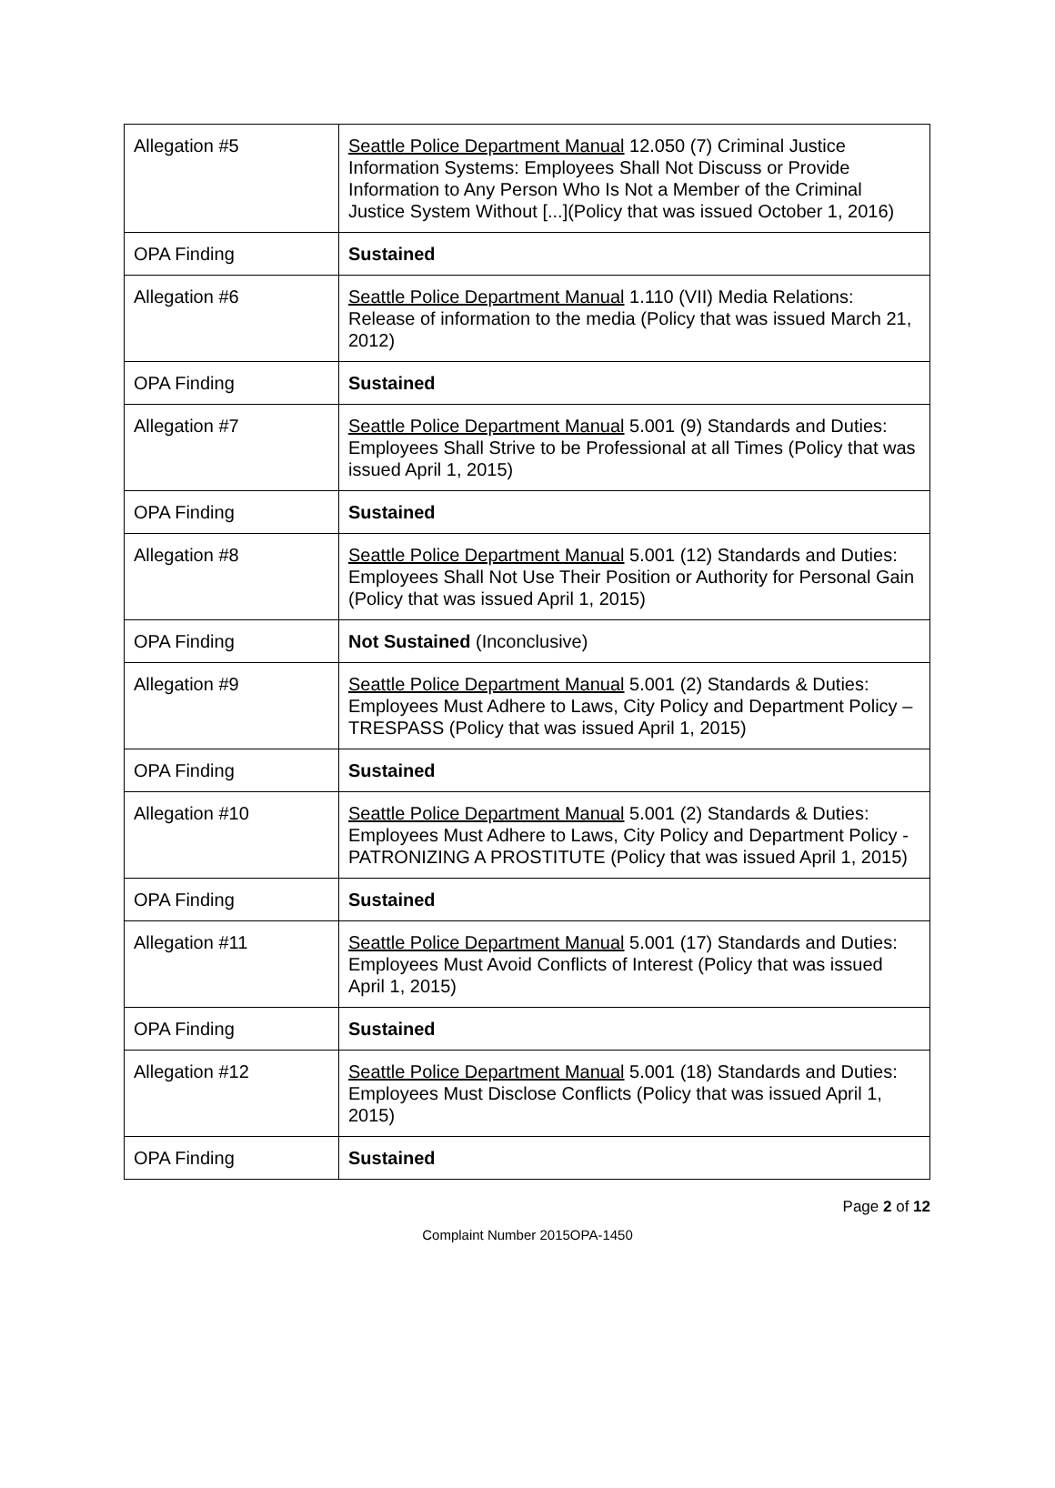| Allegation #5 | Seattle Police Department Manual 12.050 (7) Criminal Justice Information Systems: Employees Shall Not Discuss or Provide Information to Any Person Who Is Not a Member of the Criminal Justice System Without [...](Policy that was issued October 1, 2016) |
| OPA Finding | Sustained |
| Allegation #6 | Seattle Police Department Manual 1.110 (VII) Media Relations: Release of information to the media (Policy that was issued March 21, 2012) |
| OPA Finding | Sustained |
| Allegation #7 | Seattle Police Department Manual 5.001 (9) Standards and Duties: Employees Shall Strive to be Professional at all Times (Policy that was issued April 1, 2015) |
| OPA Finding | Sustained |
| Allegation #8 | Seattle Police Department Manual 5.001 (12) Standards and Duties: Employees Shall Not Use Their Position or Authority for Personal Gain (Policy that was issued April 1, 2015) |
| OPA Finding | Not Sustained (Inconclusive) |
| Allegation #9 | Seattle Police Department Manual 5.001 (2) Standards & Duties: Employees Must Adhere to Laws, City Policy and Department Policy – TRESPASS (Policy that was issued April 1, 2015) |
| OPA Finding | Sustained |
| Allegation #10 | Seattle Police Department Manual 5.001 (2) Standards & Duties: Employees Must Adhere to Laws, City Policy and Department Policy -PATRONIZING A PROSTITUTE (Policy that was issued April 1, 2015) |
| OPA Finding | Sustained |
| Allegation #11 | Seattle Police Department Manual 5.001 (17) Standards and Duties: Employees Must Avoid Conflicts of Interest (Policy that was issued April 1, 2015) |
| OPA Finding | Sustained |
| Allegation #12 | Seattle Police Department Manual 5.001 (18) Standards and Duties: Employees Must Disclose Conflicts (Policy that was issued April 1, 2015) |
| OPA Finding | Sustained |
Page 2 of 12
Complaint Number 2015OPA-1450